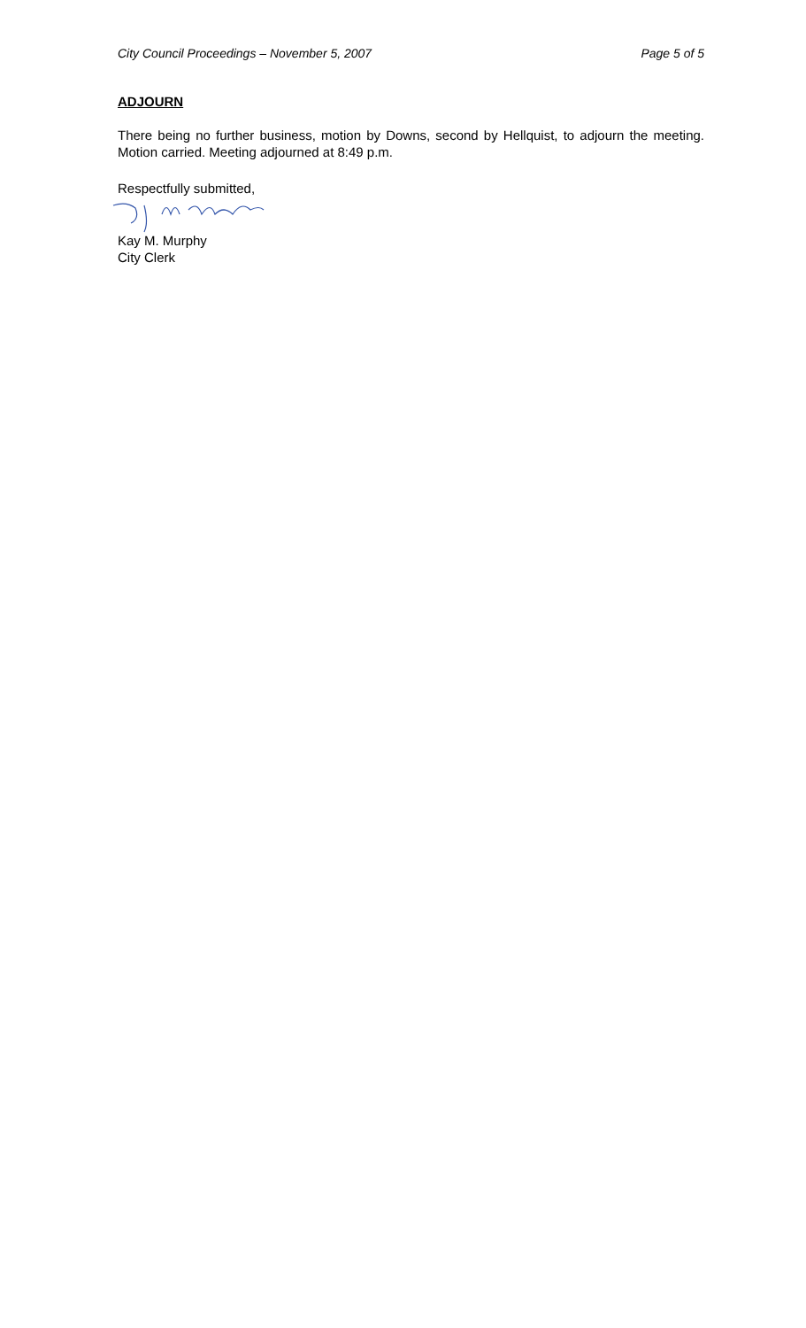City Council Proceedings – November 5, 2007 Page 5 of 5
ADJOURN
There being no further business, motion by Downs, second by Hellquist, to adjourn the meeting. Motion carried. Meeting adjourned at 8:49 p.m.
Respectfully submitted,
Kay M. Murphy
City Clerk